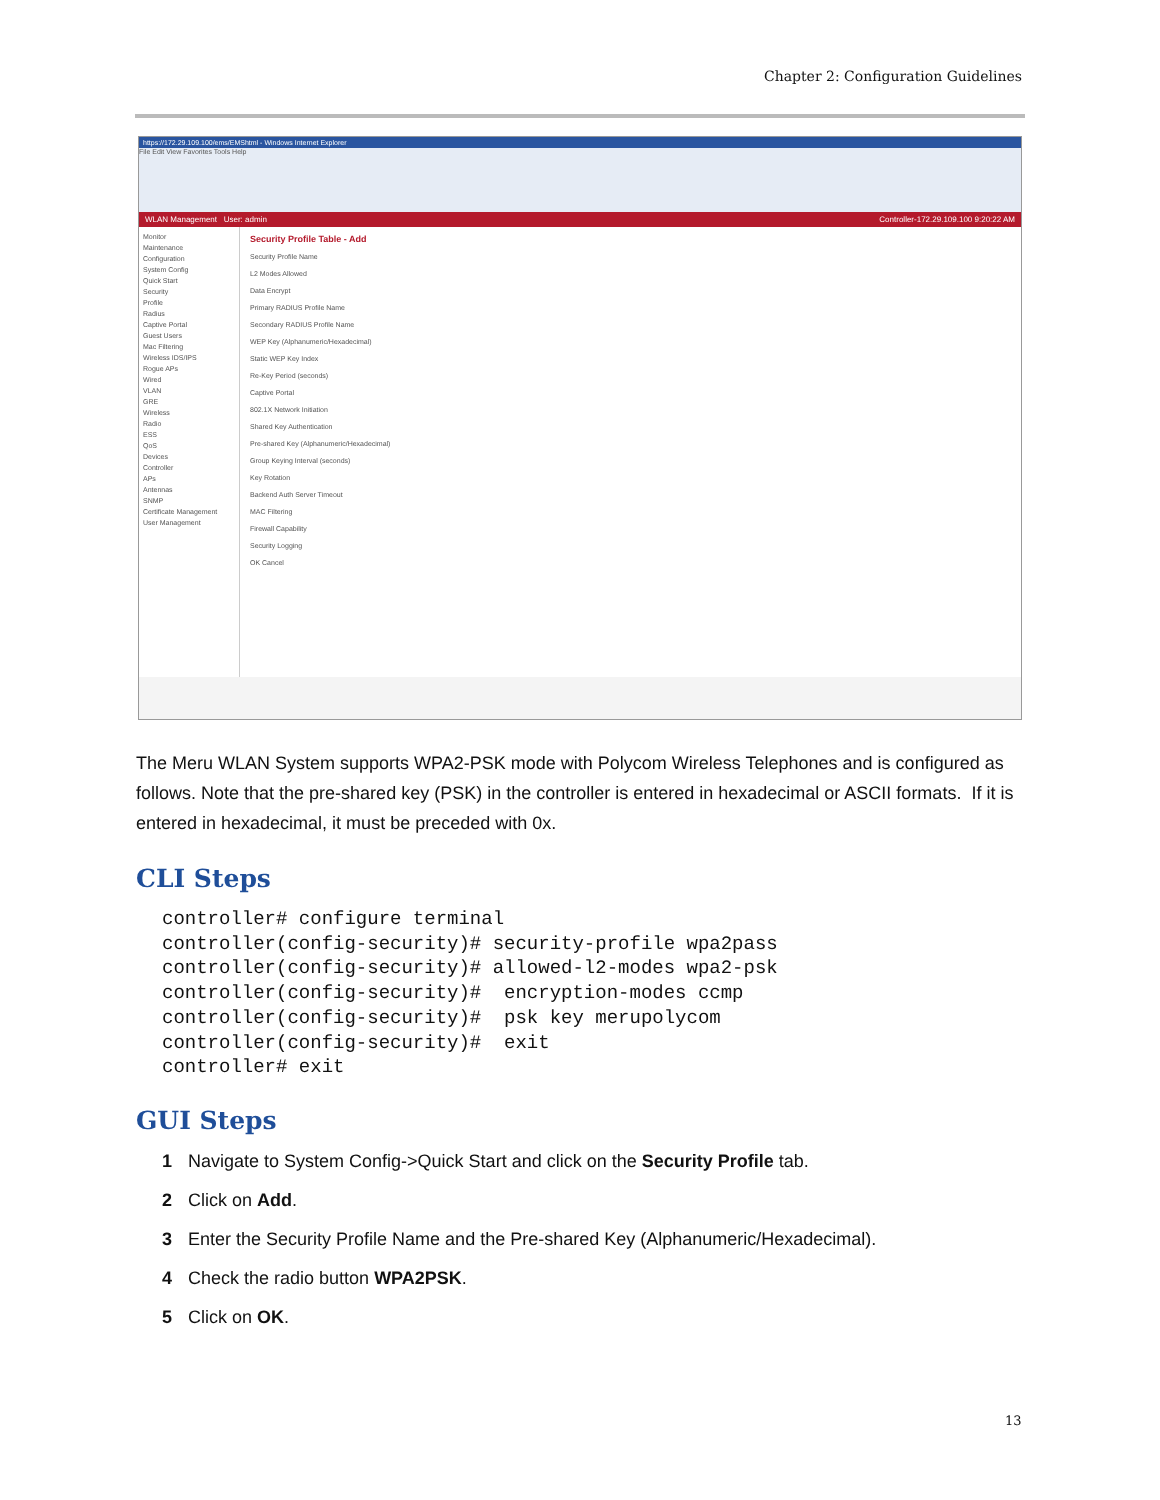Chapter 2: Configuration Guidelines
https://172.29.109.100/ems/EMShtml - Windows Internet Explorer
File Edit View Favorites Tools Help
WLAN Management User: admin Controller-172.29.109.100 9:20:22 AM
Monitor
Maintenance
Configuration
System Config
Quick Start
Security
Profile
Radius
Captive Portal
Guest Users
Mac Filtering
Wireless IDS/IPS
Rogue APs
Wired
VLAN
GRE
Wireless
Radio
ESS
QoS
Devices
Controller
APs
Antennas
SNMP
Certificate Management
User Management
Security Profile Table - Add
Security Profile Name
L2 Modes Allowed
Data Encrypt
Primary RADIUS Profile Name
Secondary RADIUS Profile Name
WEP Key (Alphanumeric/Hexadecimal)
Static WEP Key Index
Re-Key Period (seconds)
Captive Portal
802.1X Network Initiation
Shared Key Authentication
Pre-shared Key (Alphanumeric/Hexadecimal)
Group Keying Interval (seconds)
Key Rotation
Backend Auth Server Timeout
MAC Filtering
Firewall Capability
Security Logging
OK Cancel
The Meru WLAN System supports WPA2-PSK mode with Polycom Wireless Telephones and is configured as follows. Note that the pre-shared key (PSK) in the controller is entered in hexadecimal or ASCII formats. If it is entered in hexadecimal, it must be preceded with 0x.
CLI Steps
controller# configure terminal
controller(config-security)# security-profile wpa2pass
controller(config-security)# allowed-l2-modes wpa2-psk
controller(config-security)#  encryption-modes ccmp
controller(config-security)#  psk key merupolycom
controller(config-security)#  exit
controller# exit
GUI Steps
1 Navigate to System Config->Quick Start and click on the Security Profile tab.
2 Click on Add.
3 Enter the Security Profile Name and the Pre-shared Key (Alphanumeric/Hexadecimal).
4 Check the radio button WPA2PSK.
5 Click on OK.
13